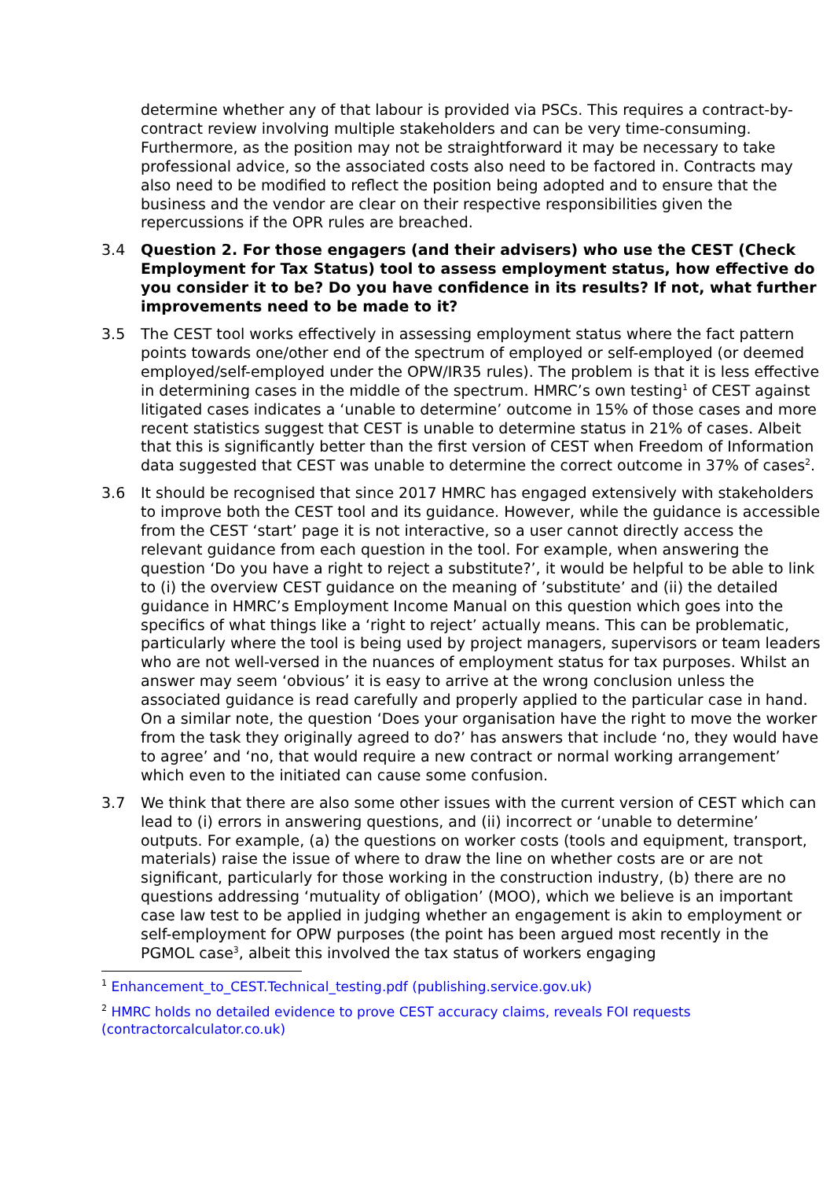determine whether any of that labour is provided via PSCs. This requires a contract-by-contract review involving multiple stakeholders and can be very time-consuming. Furthermore, as the position may not be straightforward it may be necessary to take professional advice, so the associated costs also need to be factored in. Contracts may also need to be modified to reflect the position being adopted and to ensure that the business and the vendor are clear on their respective responsibilities given the repercussions if the OPR rules are breached.
3.4 Question 2. For those engagers (and their advisers) who use the CEST (Check Employment for Tax Status) tool to assess employment status, how effective do you consider it to be? Do you have confidence in its results? If not, what further improvements need to be made to it?
3.5 The CEST tool works effectively in assessing employment status where the fact pattern points towards one/other end of the spectrum of employed or self-employed (or deemed employed/self-employed under the OPW/IR35 rules). The problem is that it is less effective in determining cases in the middle of the spectrum. HMRC’s own testing<sup>1</sup> of CEST against litigated cases indicates a ‘unable to determine’ outcome in 15% of those cases and more recent statistics suggest that CEST is unable to determine status in 21% of cases. Albeit that this is significantly better than the first version of CEST when Freedom of Information data suggested that CEST was unable to determine the correct outcome in 37% of cases<sup>2</sup>.
3.6 It should be recognised that since 2017 HMRC has engaged extensively with stakeholders to improve both the CEST tool and its guidance. However, while the guidance is accessible from the CEST ‘start’ page it is not interactive, so a user cannot directly access the relevant guidance from each question in the tool. For example, when answering the question ‘Do you have a right to reject a substitute?’, it would be helpful to be able to link to (i) the overview CEST guidance on the meaning of ’substitute’ and (ii) the detailed guidance in HMRC’s Employment Income Manual on this question which goes into the specifics of what things like a ‘right to reject’ actually means. This can be problematic, particularly where the tool is being used by project managers, supervisors or team leaders who are not well-versed in the nuances of employment status for tax purposes. Whilst an answer may seem ‘obvious’ it is easy to arrive at the wrong conclusion unless the associated guidance is read carefully and properly applied to the particular case in hand. On a similar note, the question ‘Does your organisation have the right to move the worker from the task they originally agreed to do?’ has answers that include ‘no, they would have to agree’ and ‘no, that would require a new contract or normal working arrangement’ which even to the initiated can cause some confusion.
3.7 We think that there are also some other issues with the current version of CEST which can lead to (i) errors in answering questions, and (ii) incorrect or ‘unable to determine’ outputs. For example, (a) the questions on worker costs (tools and equipment, transport, materials) raise the issue of where to draw the line on whether costs are or are not significant, particularly for those working in the construction industry, (b) there are no questions addressing ‘mutuality of obligation’ (MOO), which we believe is an important case law test to be applied in judging whether an engagement is akin to employment or self-employment for OPW purposes (the point has been argued most recently in the PGMOL case<sup>3</sup>, albeit this involved the tax status of workers engaging
<sup>1</sup> Enhancement_to_CEST.Technical_testing.pdf (publishing.service.gov.uk)
<sup>2</sup> HMRC holds no detailed evidence to prove CEST accuracy claims, reveals FOI requests (contractorcalculator.co.uk)